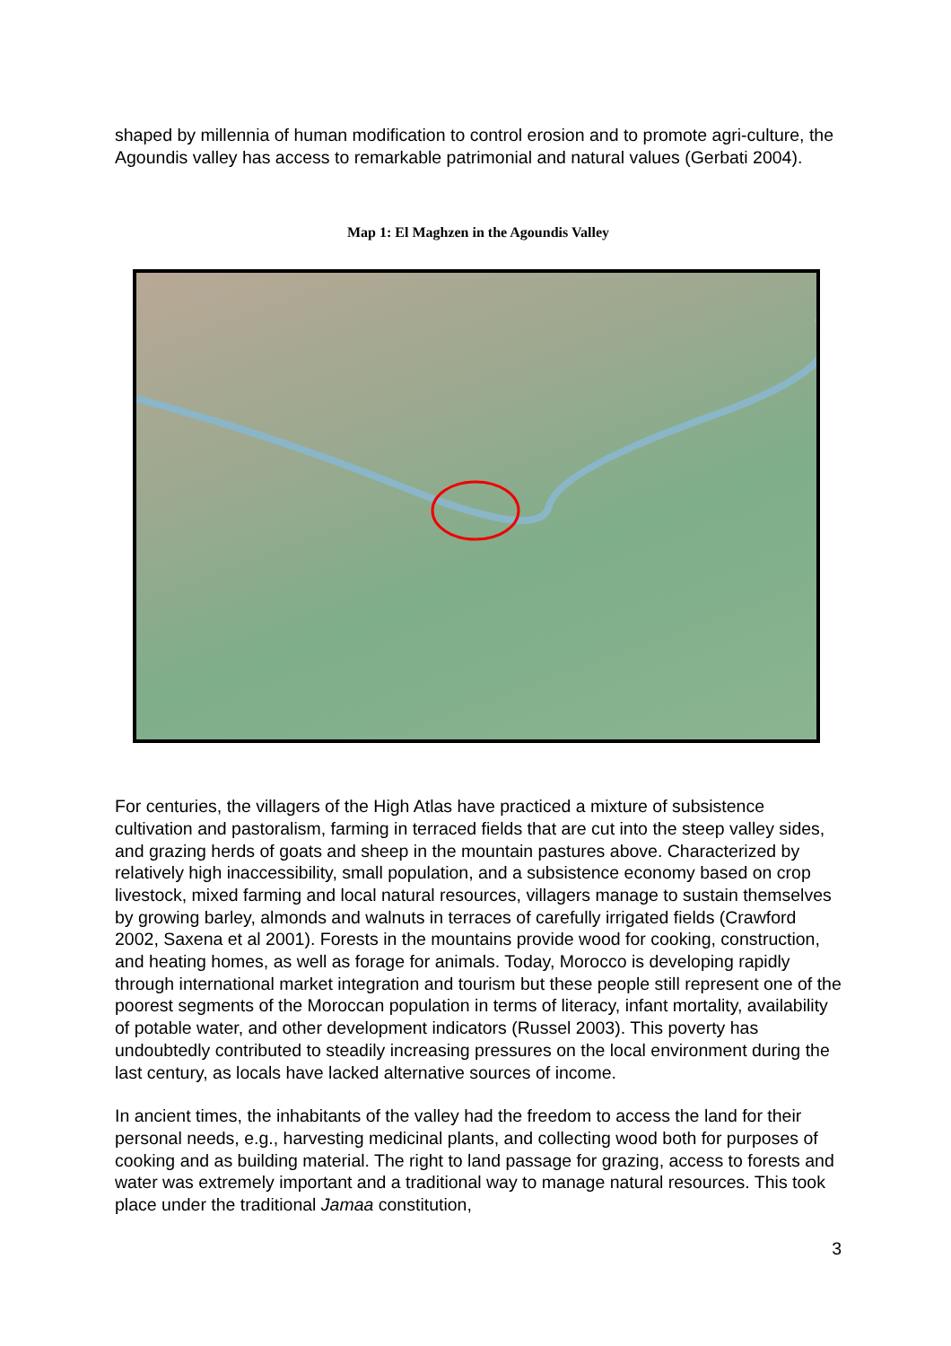shaped by millennia of human modification to control erosion and to promote agri-culture, the Agoundis valley has access to remarkable patrimonial and natural values (Gerbati 2004).
Map 1: El Maghzen in the Agoundis Valley
For centuries, the villagers of the High Atlas have practiced a mixture of subsistence cultivation and pastoralism, farming in terraced fields that are cut into the steep valley sides, and grazing herds of goats and sheep in the mountain pastures above. Characterized by relatively high inaccessibility, small population, and a subsistence economy based on crop livestock, mixed farming and local natural resources, villagers manage to sustain themselves by growing barley, almonds and walnuts in terraces of carefully irrigated fields (Crawford 2002, Saxena et al 2001). Forests in the mountains provide wood for cooking, construction, and heating homes, as well as forage for animals. Today, Morocco is developing rapidly through international market integration and tourism but these people still represent one of the poorest segments of the Moroccan population in terms of literacy, infant mortality, availability of potable water, and other development indicators (Russel 2003). This poverty has undoubtedly contributed to steadily increasing pressures on the local environment during the last century, as locals have lacked alternative sources of income.
In ancient times, the inhabitants of the valley had the freedom to access the land for their personal needs, e.g., harvesting medicinal plants, and collecting wood both for purposes of cooking and as building material. The right to land passage for grazing, access to forests and water was extremely important and a traditional way to manage natural resources. This took place under the traditional Jamaa constitution,
3